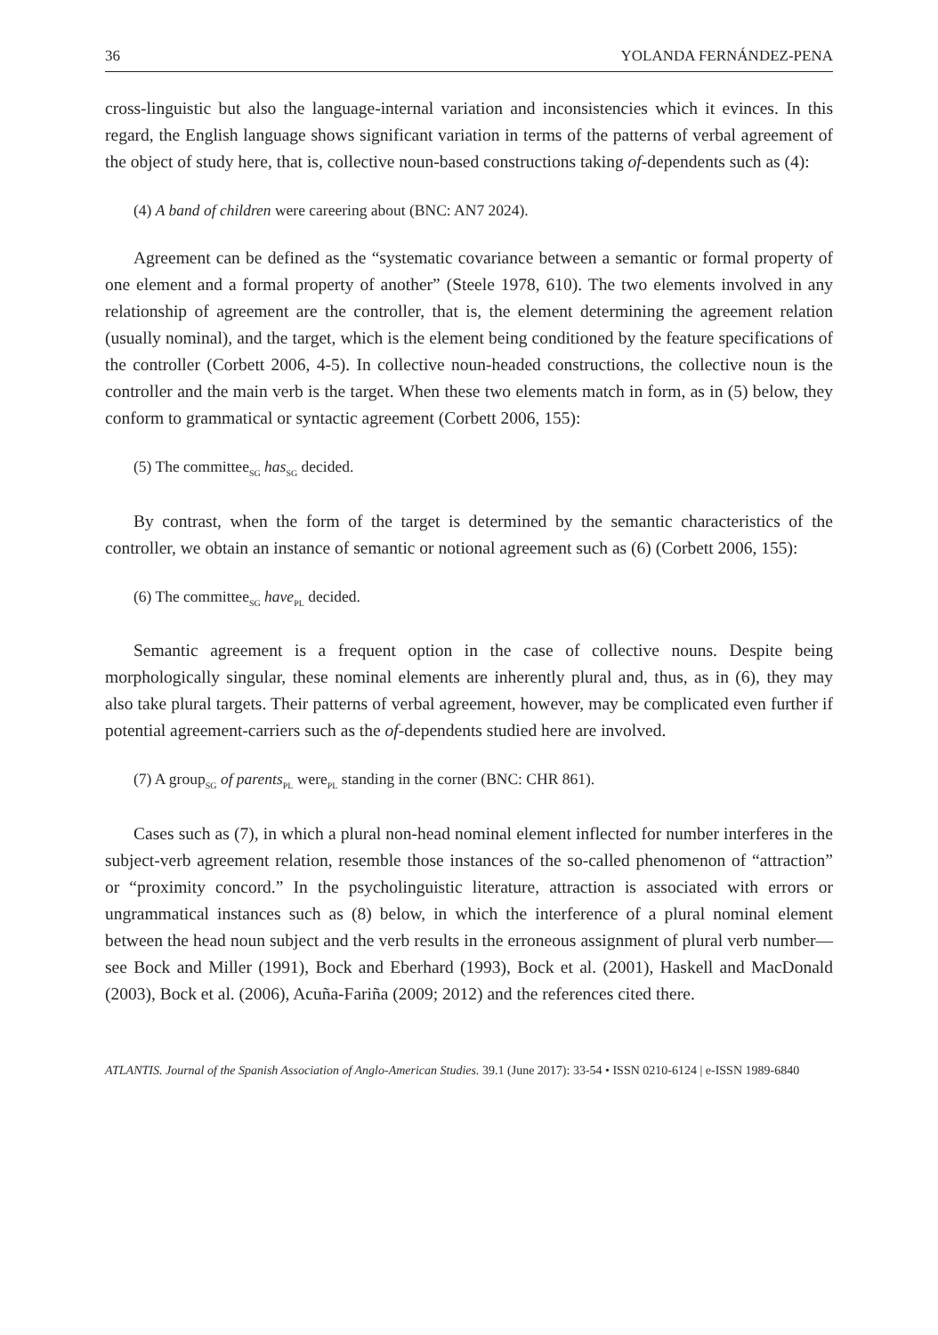36 YOLANDA FERNÁNDEZ-PENA
cross-linguistic but also the language-internal variation and inconsistencies which it evinces. In this regard, the English language shows significant variation in terms of the patterns of verbal agreement of the object of study here, that is, collective noun-based constructions taking of-dependents such as (4):
(4) A band of children were careering about (BNC: AN7 2024).
Agreement can be defined as the “systematic covariance between a semantic or formal property of one element and a formal property of another” (Steele 1978, 610). The two elements involved in any relationship of agreement are the controller, that is, the element determining the agreement relation (usually nominal), and the target, which is the element being conditioned by the feature specifications of the controller (Corbett 2006, 4-5). In collective noun-headed constructions, the collective noun is the controller and the main verb is the target. When these two elements match in form, as in (5) below, they conform to grammatical or syntactic agreement (Corbett 2006, 155):
(5) The committee<sub>SG</sub> has<sub>SG</sub> decided.
By contrast, when the form of the target is determined by the semantic characteristics of the controller, we obtain an instance of semantic or notional agreement such as (6) (Corbett 2006, 155):
(6) The committee<sub>SG</sub> have<sub>PL</sub> decided.
Semantic agreement is a frequent option in the case of collective nouns. Despite being morphologically singular, these nominal elements are inherently plural and, thus, as in (6), they may also take plural targets. Their patterns of verbal agreement, however, may be complicated even further if potential agreement-carriers such as the of-dependents studied here are involved.
(7) A group<sub>SG</sub> of parents<sub>PL</sub> were<sub>PL</sub> standing in the corner (BNC: CHR 861).
Cases such as (7), in which a plural non-head nominal element inflected for number interferes in the subject-verb agreement relation, resemble those instances of the so-called phenomenon of “attraction” or “proximity concord.” In the psycholinguistic literature, attraction is associated with errors or ungrammatical instances such as (8) below, in which the interference of a plural nominal element between the head noun subject and the verb results in the erroneous assignment of plural verb number—see Bock and Miller (1991), Bock and Eberhard (1993), Bock et al. (2001), Haskell and MacDonald (2003), Bock et al. (2006), Acuña-Fariña (2009; 2012) and the references cited there.
ATLANTIS. Journal of the Spanish Association of Anglo-American Studies. 39.1 (June 2017): 33-54 • ISSN 0210-6124 | e-ISSN 1989-6840